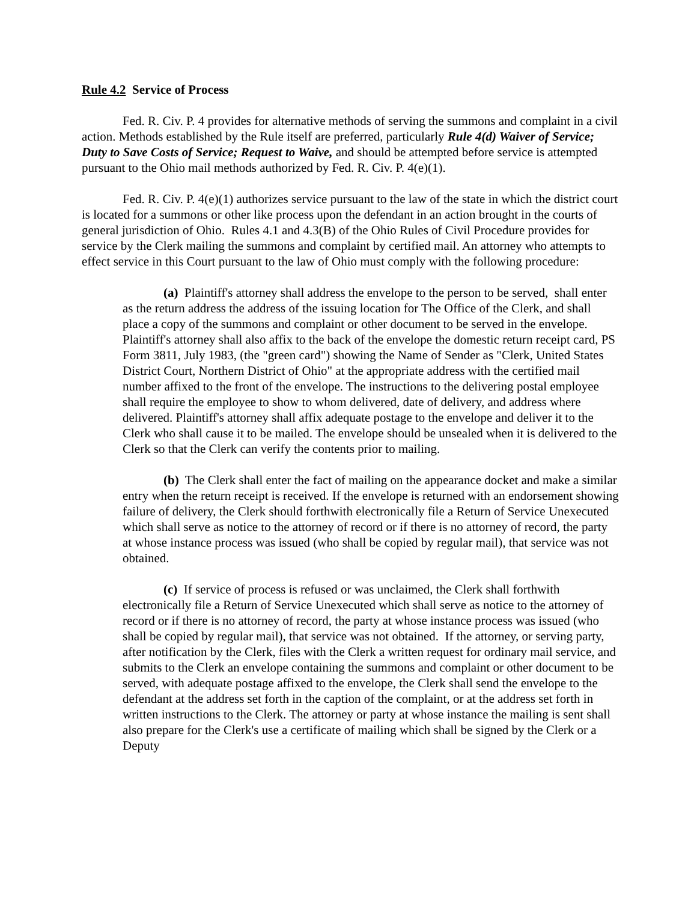Rule 4.2 Service of Process
Fed. R. Civ. P. 4 provides for alternative methods of serving the summons and complaint in a civil action. Methods established by the Rule itself are preferred, particularly Rule 4(d) Waiver of Service; Duty to Save Costs of Service; Request to Waive, and should be attempted before service is attempted pursuant to the Ohio mail methods authorized by Fed. R. Civ. P. 4(e)(1).
Fed. R. Civ. P. 4(e)(1) authorizes service pursuant to the law of the state in which the district court is located for a summons or other like process upon the defendant in an action brought in the courts of general jurisdiction of Ohio. Rules 4.1 and 4.3(B) of the Ohio Rules of Civil Procedure provides for service by the Clerk mailing the summons and complaint by certified mail. An attorney who attempts to effect service in this Court pursuant to the law of Ohio must comply with the following procedure:
(a) Plaintiff's attorney shall address the envelope to the person to be served, shall enter as the return address the address of the issuing location for The Office of the Clerk, and shall place a copy of the summons and complaint or other document to be served in the envelope. Plaintiff's attorney shall also affix to the back of the envelope the domestic return receipt card, PS Form 3811, July 1983, (the "green card") showing the Name of Sender as "Clerk, United States District Court, Northern District of Ohio" at the appropriate address with the certified mail number affixed to the front of the envelope. The instructions to the delivering postal employee shall require the employee to show to whom delivered, date of delivery, and address where delivered. Plaintiff's attorney shall affix adequate postage to the envelope and deliver it to the Clerk who shall cause it to be mailed. The envelope should be unsealed when it is delivered to the Clerk so that the Clerk can verify the contents prior to mailing.
(b) The Clerk shall enter the fact of mailing on the appearance docket and make a similar entry when the return receipt is received. If the envelope is returned with an endorsement showing failure of delivery, the Clerk should forthwith electronically file a Return of Service Unexecuted which shall serve as notice to the attorney of record or if there is no attorney of record, the party at whose instance process was issued (who shall be copied by regular mail), that service was not obtained.
(c) If service of process is refused or was unclaimed, the Clerk shall forthwith electronically file a Return of Service Unexecuted which shall serve as notice to the attorney of record or if there is no attorney of record, the party at whose instance process was issued (who shall be copied by regular mail), that service was not obtained. If the attorney, or serving party, after notification by the Clerk, files with the Clerk a written request for ordinary mail service, and submits to the Clerk an envelope containing the summons and complaint or other document to be served, with adequate postage affixed to the envelope, the Clerk shall send the envelope to the defendant at the address set forth in the caption of the complaint, or at the address set forth in written instructions to the Clerk. The attorney or party at whose instance the mailing is sent shall also prepare for the Clerk's use a certificate of mailing which shall be signed by the Clerk or a Deputy